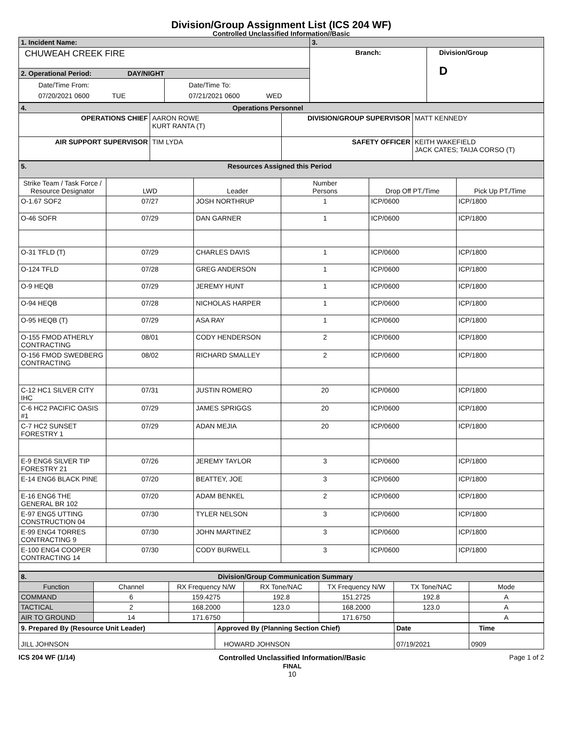Division/Group Assignment List (ICS 204 WF)
Controlled Unclassified Information//Basic
| 1. Incident Name: | | 3. | |
| CHUWEAH CREEK FIRE | | Branch: | Division/Group D |
| 2. Operational Period: DAY/NIGHT | | | |
| Date/Time From: 07/20/2021 0600 TUE | Date/Time To: 07/21/2021 0600 WED | | |
| 4. Operations Personnel | | | |
| OPERATIONS CHIEF | AARON ROWE KURT RANTA (T) | DIVISION/GROUP SUPERVISOR | MATT KENNEDY |
| AIR SUPPORT SUPERVISOR | TIM LYDA | SAFETY OFFICER | KEITH WAKEFIELD JACK CATES; TAIJA CORSO (T) |
| 5. Resources Assigned this Period | | | | | |
| Strike Team / Task Force / Resource Designator | LWD | Leader | Number Persons | Drop Off PT./Time | Pick Up PT./Time |
| O-1.67 SOF2 | 07/27 | JOSH NORTHRUP | 1 | ICP/0600 | ICP/1800 |
| O-46 SOFR | 07/29 | DAN GARNER | 1 | ICP/0600 | ICP/1800 |
| O-31 TFLD (T) | 07/29 | CHARLES DAVIS | 1 | ICP/0600 | ICP/1800 |
| O-124 TFLD | 07/28 | GREG ANDERSON | 1 | ICP/0600 | ICP/1800 |
| O-9 HEQB | 07/29 | JEREMY HUNT | 1 | ICP/0600 | ICP/1800 |
| O-94 HEQB | 07/28 | NICHOLAS HARPER | 1 | ICP/0600 | ICP/1800 |
| O-95 HEQB (T) | 07/29 | ASA RAY | 1 | ICP/0600 | ICP/1800 |
| O-155 FMOD ATHERLY CONTRACTING | 08/01 | CODY HENDERSON | 2 | ICP/0600 | ICP/1800 |
| O-156 FMOD SWEDBERG CONTRACTING | 08/02 | RICHARD SMALLEY | 2 | ICP/0600 | ICP/1800 |
| C-12 HC1 SILVER CITY IHC | 07/31 | JUSTIN ROMERO | 20 | ICP/0600 | ICP/1800 |
| C-6 HC2 PACIFIC OASIS #1 | 07/29 | JAMES SPRIGGS | 20 | ICP/0600 | ICP/1800 |
| C-7 HC2 SUNSET FORESTRY 1 | 07/29 | ADAN MEJIA | 20 | ICP/0600 | ICP/1800 |
| E-9 ENG6 SILVER TIP FORESTRY 21 | 07/26 | JEREMY TAYLOR | 3 | ICP/0600 | ICP/1800 |
| E-14 ENG6 BLACK PINE | 07/20 | BEATTEY, JOE | 3 | ICP/0600 | ICP/1800 |
| E-16 ENG6 THE GENERAL BR 102 | 07/20 | ADAM BENKEL | 2 | ICP/0600 | ICP/1800 |
| E-97 ENG5 UTTING CONSTRUCTION 04 | 07/30 | TYLER NELSON | 3 | ICP/0600 | ICP/1800 |
| E-99 ENG4 TORRES CONTRACTING 9 | 07/30 | JOHN MARTINEZ | 3 | ICP/0600 | ICP/1800 |
| E-100 ENG4 COOPER CONTRACTING 14 | 07/30 | CODY BURWELL | 3 | ICP/0600 | ICP/1800 |
| 8. Division/Group Communication Summary | | | | | | |
| Function | Channel | RX Frequency N/W | RX Tone/NAC | TX Frequency N/W | TX Tone/NAC | Mode |
| COMMAND | 6 | 159.4275 | 192.8 | 151.2725 | 192.8 | A |
| TACTICAL | 2 | 168.2000 | 123.0 | 168.2000 | 123.0 | A |
| AIR TO GROUND | 14 | 171.6750 | | 171.6750 | | A |
| 9. Prepared By (Resource Unit Leader) | Approved By (Planning Section Chief) | Date | Time |
| JILL JOHNSON | HOWARD JOHNSON | 07/19/2021 | 0909 |
ICS 204 WF (1/14) Controlled Unclassified Information//Basic
FINAL
10 Page 1 of 2